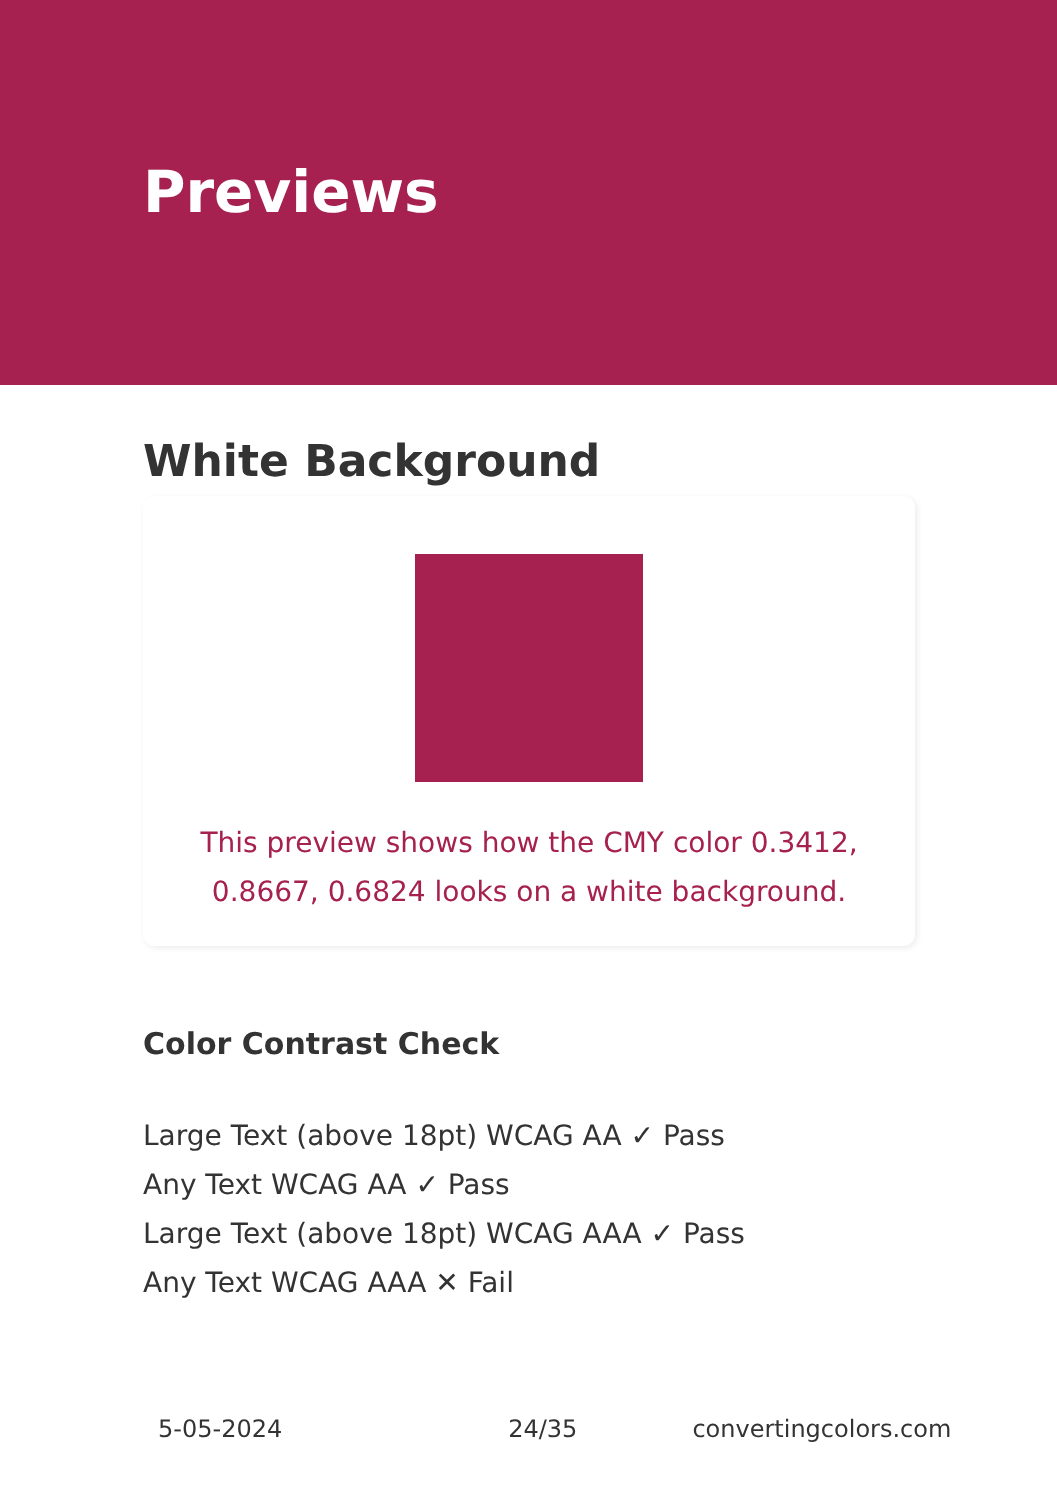Previews
White Background
This preview shows how the CMY color 0.3412, 0.8667, 0.6824 looks on a white background.
Color Contrast Check
Large Text (above 18pt) WCAG AA ✓ Pass
Any Text WCAG AA ✓ Pass
Large Text (above 18pt) WCAG AAA ✓ Pass
Any Text WCAG AAA ✕ Fail
5-05-2024 24/35 convertingcolors.com